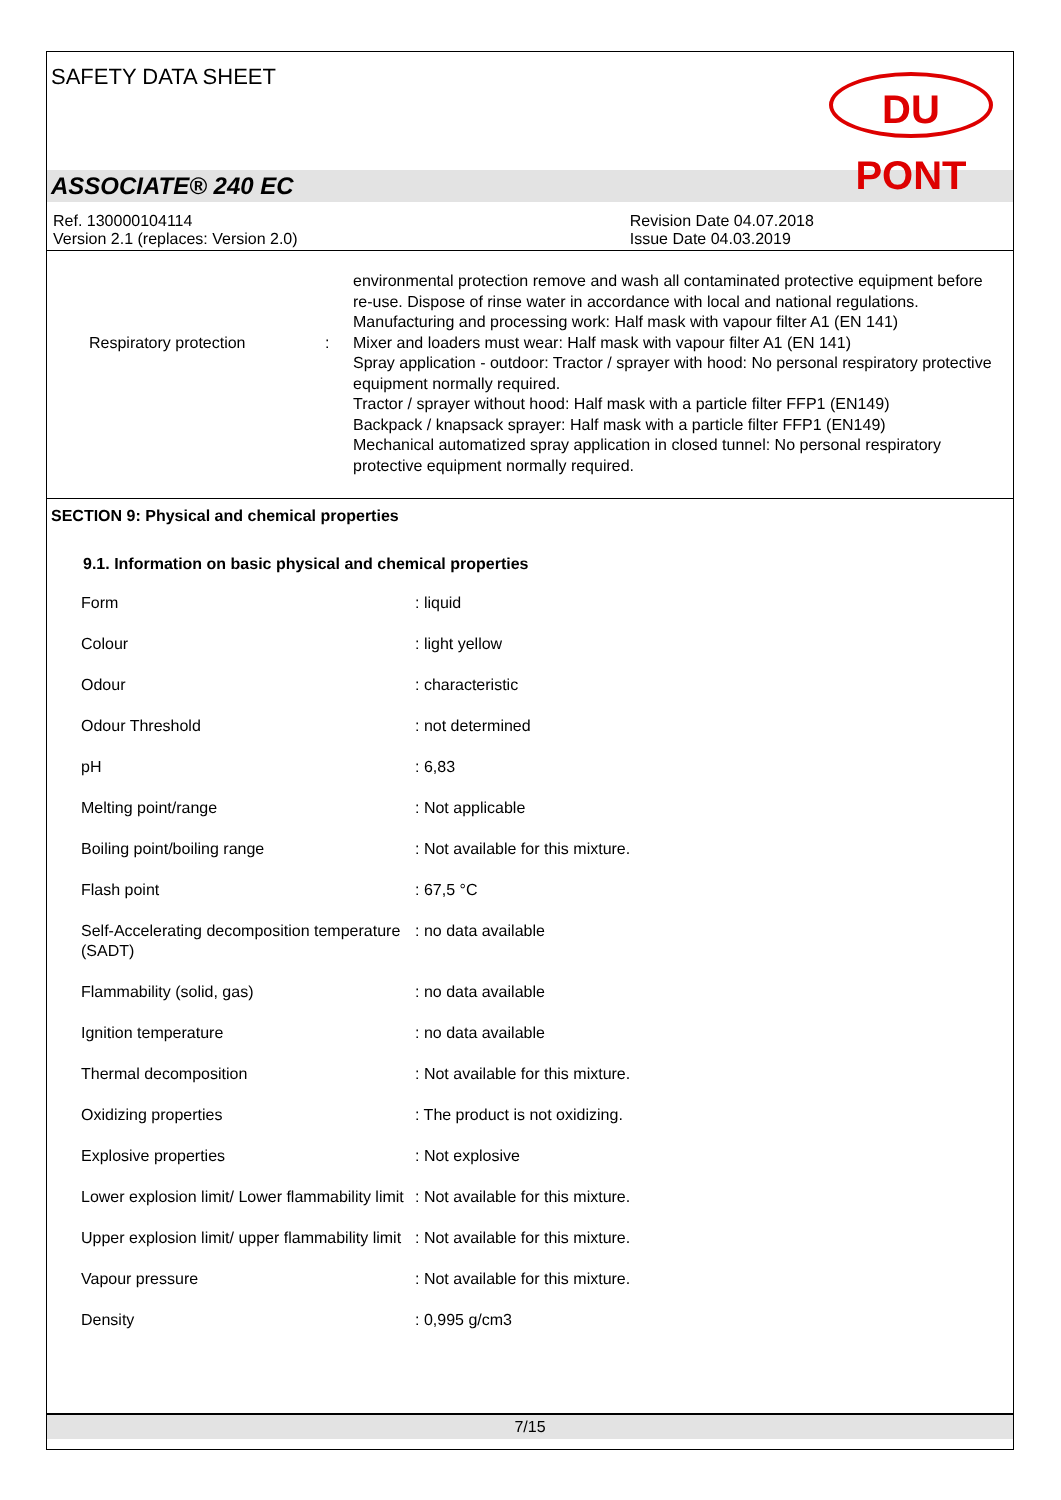SAFETY DATA SHEET
DU PONT
ASSOCIATE® 240 EC
Ref. 130000104114
Version 2.1 (replaces: Version 2.0)
Revision Date 04.07.2018
Issue Date 04.03.2019
Respiratory protection :
environmental protection remove and wash all contaminated protective equipment before re-use. Dispose of rinse water in accordance with local and national regulations.
Manufacturing and processing work: Half mask with vapour filter A1 (EN 141)
Mixer and loaders must wear: Half mask with vapour filter A1 (EN 141)
Spray application - outdoor: Tractor / sprayer with hood: No personal respiratory protective equipment normally required.
Tractor / sprayer without hood: Half mask with a particle filter FFP1 (EN149)
Backpack / knapsack sprayer: Half mask with a particle filter FFP1 (EN149)
Mechanical automatized spray application in closed tunnel: No personal respiratory protective equipment normally required.
SECTION 9: Physical and chemical properties
9.1. Information on basic physical and chemical properties
| Form | : liquid |
| Colour | : light yellow |
| Odour | : characteristic |
| Odour Threshold | : not determined |
| pH | : 6,83 |
| Melting point/range | : Not applicable |
| Boiling point/boiling range | : Not available for this mixture. |
| Flash point | : 67,5 °C |
| Self-Accelerating decomposition temperature (SADT) | : no data available |
| Flammability (solid, gas) | : no data available |
| Ignition temperature | : no data available |
| Thermal decomposition | : Not available for this mixture. |
| Oxidizing properties | : The product is not oxidizing. |
| Explosive properties | : Not explosive |
| Lower explosion limit/ Lower flammability limit | : Not available for this mixture. |
| Upper explosion limit/ upper flammability limit | : Not available for this mixture. |
| Vapour pressure | : Not available for this mixture. |
| Density | : 0,995 g/cm3 |
7/15